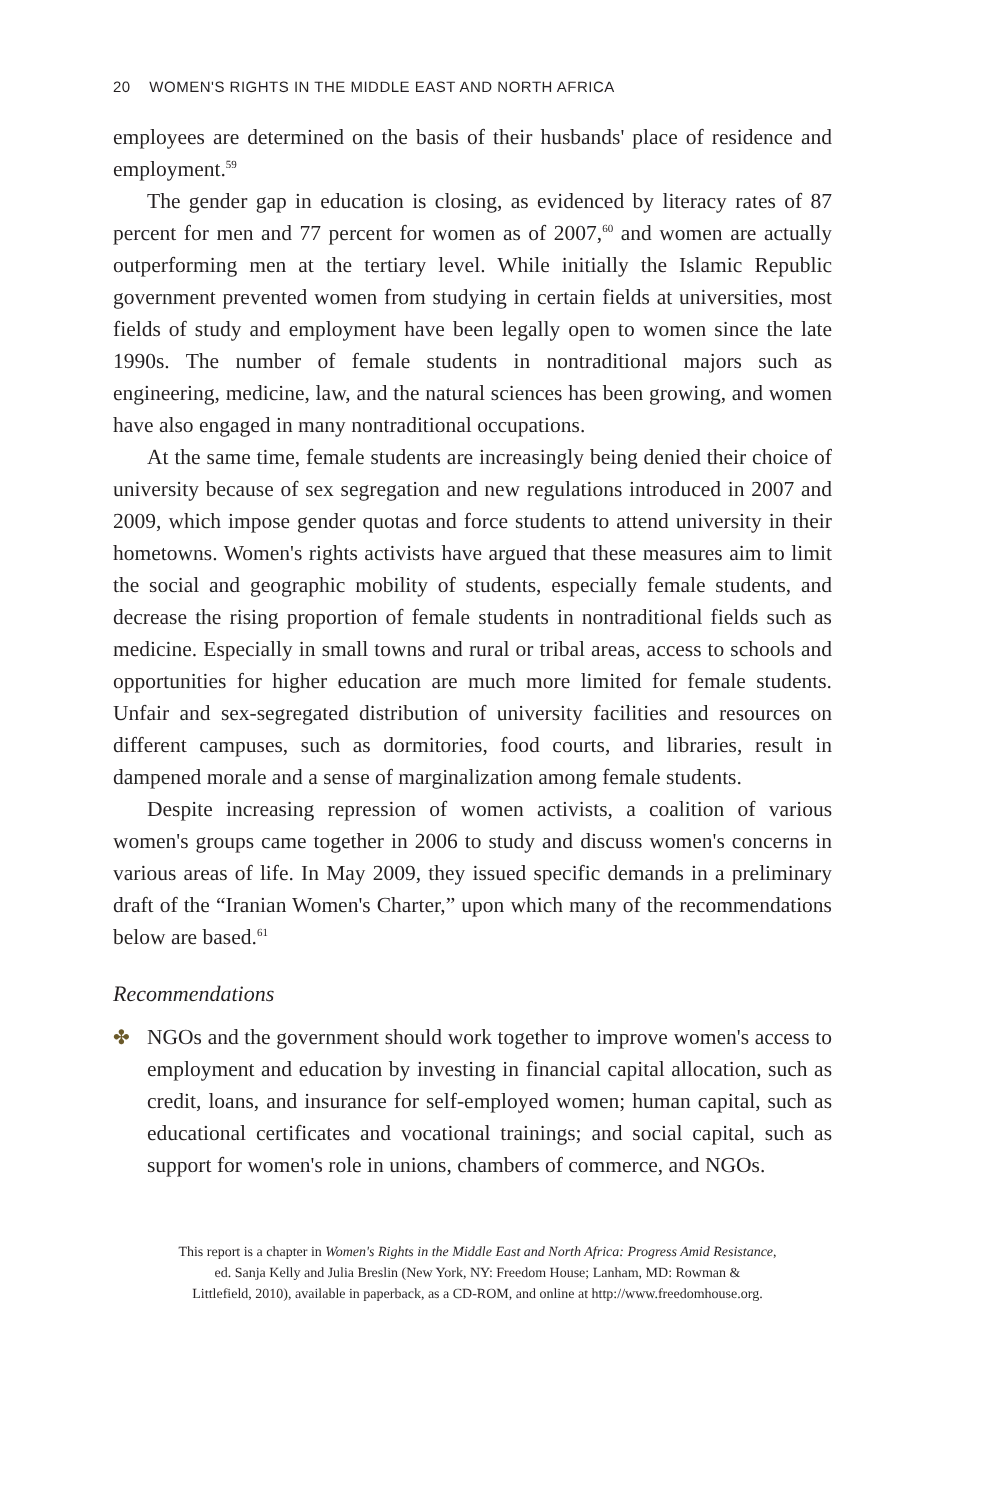20 WOMEN'S RIGHTS IN THE MIDDLE EAST AND NORTH AFRICA
employees are determined on the basis of their husbands' place of residence and employment.<sup>59</sup>
The gender gap in education is closing, as evidenced by literacy rates of 87 percent for men and 77 percent for women as of 2007,<sup>60</sup> and women are actually outperforming men at the tertiary level. While initially the Islamic Republic government prevented women from studying in certain fields at universities, most fields of study and employment have been legally open to women since the late 1990s. The number of female students in nontraditional majors such as engineering, medicine, law, and the natural sciences has been growing, and women have also engaged in many nontraditional occupations.
At the same time, female students are increasingly being denied their choice of university because of sex segregation and new regulations introduced in 2007 and 2009, which impose gender quotas and force students to attend university in their hometowns. Women's rights activists have argued that these measures aim to limit the social and geographic mobility of students, especially female students, and decrease the rising proportion of female students in nontraditional fields such as medicine. Especially in small towns and rural or tribal areas, access to schools and opportunities for higher education are much more limited for female students. Unfair and sex-segregated distribution of university facilities and resources on different campuses, such as dormitories, food courts, and libraries, result in dampened morale and a sense of marginalization among female students.
Despite increasing repression of women activists, a coalition of various women's groups came together in 2006 to study and discuss women's concerns in various areas of life. In May 2009, they issued specific demands in a preliminary draft of the “Iranian Women's Charter,” upon which many of the recommendations below are based.<sup>61</sup>
Recommendations
✤ NGOs and the government should work together to improve women's access to employment and education by investing in financial capital allocation, such as credit, loans, and insurance for self-employed women; human capital, such as educational certificates and vocational trainings; and social capital, such as support for women's role in unions, chambers of commerce, and NGOs.
This report is a chapter in Women's Rights in the Middle East and North Africa: Progress Amid Resistance,
ed. Sanja Kelly and Julia Breslin (New York, NY: Freedom House; Lanham, MD: Rowman &
Littlefield, 2010), available in paperback, as a CD-ROM, and online at http://www.freedomhouse.org.